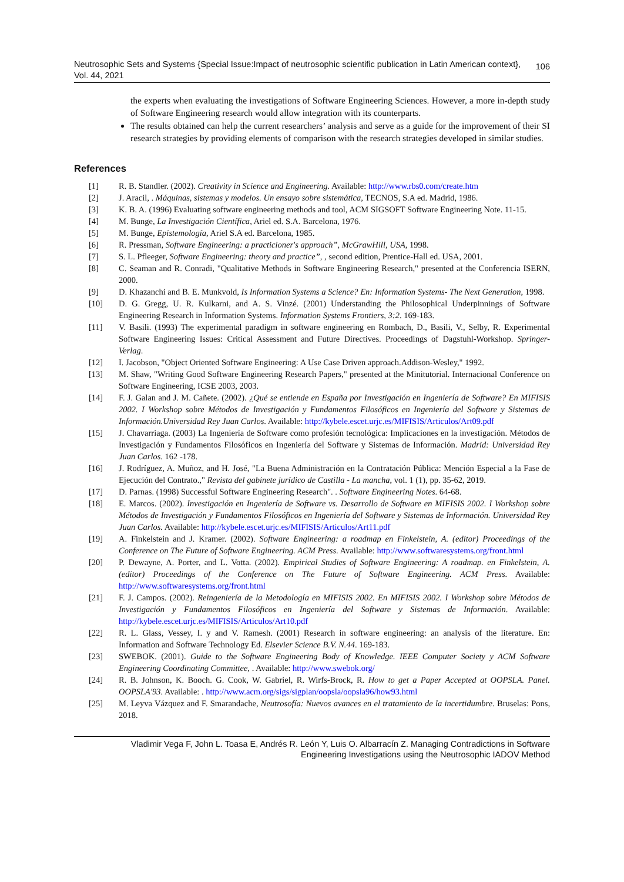Neutrosophic Sets and Systems {Special Issue:Impact of neutrosophic scientific publication in Latin American context}, Vol. 44, 2021
106
the experts when evaluating the investigations of Software Engineering Sciences. However, a more in-depth study of Software Engineering research would allow integration with its counterparts.
The results obtained can help the current researchers’ analysis and serve as a guide for the improvement of their SI research strategies by providing elements of comparison with the research strategies developed in similar studies.
References
[1] R. B. Standler. (2002). Creativity in Science and Engineering. Available: http://www.rbs0.com/create.htm
[2] J. Aracil, . Máquinas, sistemas y modelos. Un ensayo sobre sistemática, TECNOS, S.A ed. Madrid, 1986.
[3] K. B. A. (1996) Evaluating software engineering methods and tool, ACM SIGSOFT Software Engineering Note. 11-15.
[4] M. Bunge, La Investigación Científica, Ariel ed. S.A. Barcelona, 1976.
[5] M. Bunge, Epistemología, Ariel S.A ed. Barcelona, 1985.
[6] R. Pressman, Software Engineering: a practicioner's approach”, McGrawHill, USA, 1998.
[7] S. L. Pfleeger, Software Engineering: theory and practice”, , second edition, Prentice-Hall ed. USA, 2001.
[8] C. Seaman and R. Conradi, "Qualitative Methods in Software Engineering Research," presented at the Conferencia ISERN, 2000.
[9] D. Khazanchi and B. E. Munkvold, Is Information Systems a Science? En: Information Systems- The Next Generation, 1998.
[10] D. G. Gregg, U. R. Kulkarni, and A. S. Vinzé. (2001) Understanding the Philosophical Underpinnings of Software Engineering Research in Information Systems. Information Systems Frontiers, 3:2. 169-183.
[11] V. Basili. (1993) The experimental paradigm in software engineering en Rombach, D., Basili, V., Selby, R. Experimental Software Engineering Issues: Critical Assessment and Future Directives. Proceedings of Dagstuhl-Workshop. Springer-Verlag.
[12] I. Jacobson, "Object Oriented Software Engineering: A Use Case Driven approach.Addison-Wesley," 1992.
[13] M. Shaw, "Writing Good Software Engineering Research Papers," presented at the Minitutorial. Internacional Conference on Software Engineering, ICSE 2003, 2003.
[14] F. J. Galan and J. M. Cañete. (2002). ¿Qué se entiende en España por Investigación en Ingeniería de Software? En MIFISIS 2002. I Workshop sobre Métodos de Investigación y Fundamentos Filosóficos en Ingeniería del Software y Sistemas de Información.Universidad Rey Juan Carlos. Available: http://kybele.escet.urjc.es/MIFISIS/Articulos/Art09.pdf
[15] J. Chavarriaga. (2003) La Ingeniería de Software como profesión tecnológica: Implicaciones en la investigación. Métodos de Investigación y Fundamentos Filosóficos en Ingeniería del Software y Sistemas de Información. Madrid: Universidad Rey Juan Carlos. 162 -178.
[16] J. Rodríguez, A. Muñoz, and H. José, "La Buena Administración en la Contratación Pública: Mención Especial a la Fase de Ejecución del Contrato.," Revista del gabinete jurídico de Castilla - La mancha, vol. 1 (1), pp. 35-62, 2019.
[17] D. Parnas. (1998) Successful Software Engineering Research". . Software Engineering Notes. 64-68.
[18] E. Marcos. (2002). Investigación en Ingeniería de Software vs. Desarrollo de Software en MIFISIS 2002. I Workshop sobre Métodos de Investigación y Fundamentos Filosóficos en Ingeniería del Software y Sistemas de Información. Universidad Rey Juan Carlos. Available: http://kybele.escet.urjc.es/MIFISIS/Articulos/Art11.pdf
[19] A. Finkelstein and J. Kramer. (2002). Software Engineering: a roadmap en Finkelstein, A. (editor) Proceedings of the Conference on The Future of Software Engineering. ACM Press. Available: http://www.softwaresystems.org/front.html
[20] P. Dewayne, A. Porter, and L. Votta. (2002). Empirical Studies of Software Engineering: A roadmap. en Finkelstein, A. (editor) Proceedings of the Conference on The Future of Software Engineering. ACM Press. Available: http://www.softwaresystems.org/front.html
[21] F. J. Campos. (2002). Reingeniería de la Metodología en MIFISIS 2002. En MIFISIS 2002. I Workshop sobre Métodos de Investigación y Fundamentos Filosóficos en Ingeniería del Software y Sistemas de Información. Available: http://kybele.escet.urjc.es/MIFISIS/Articulos/Art10.pdf
[22] R. L. Glass, Vessey, I. y and V. Ramesh. (2001) Research in software engineering: an analysis of the literature. En: Information and Software Technology Ed. Elsevier Science B.V. N.44. 169-183.
[23] SWEBOK. (2001). Guide to the Software Engineering Body of Knowledge. IEEE Computer Society y ACM Software Engineering Coordinating Committee, . Available: http://www.swebok.org/
[24] R. B. Johnson, K. Booch. G. Cook, W. Gabriel, R. Wirfs-Brock, R. How to get a Paper Accepted at OOPSLA. Panel. OOPSLA'93. Available: . http://www.acm.org/sigs/sigplan/oopsla/oopsla96/how93.html
[25] M. Leyva Vázquez and F. Smarandache, Neutrosofía: Nuevos avances en el tratamiento de la incertidumbre. Bruselas: Pons, 2018.
Vladimir Vega F, John L. Toasa E, Andrés R. León Y, Luis O. Albarracín Z. Managing Contradictions in Software
Engineering Investigations using the Neutrosophic IADOV Method